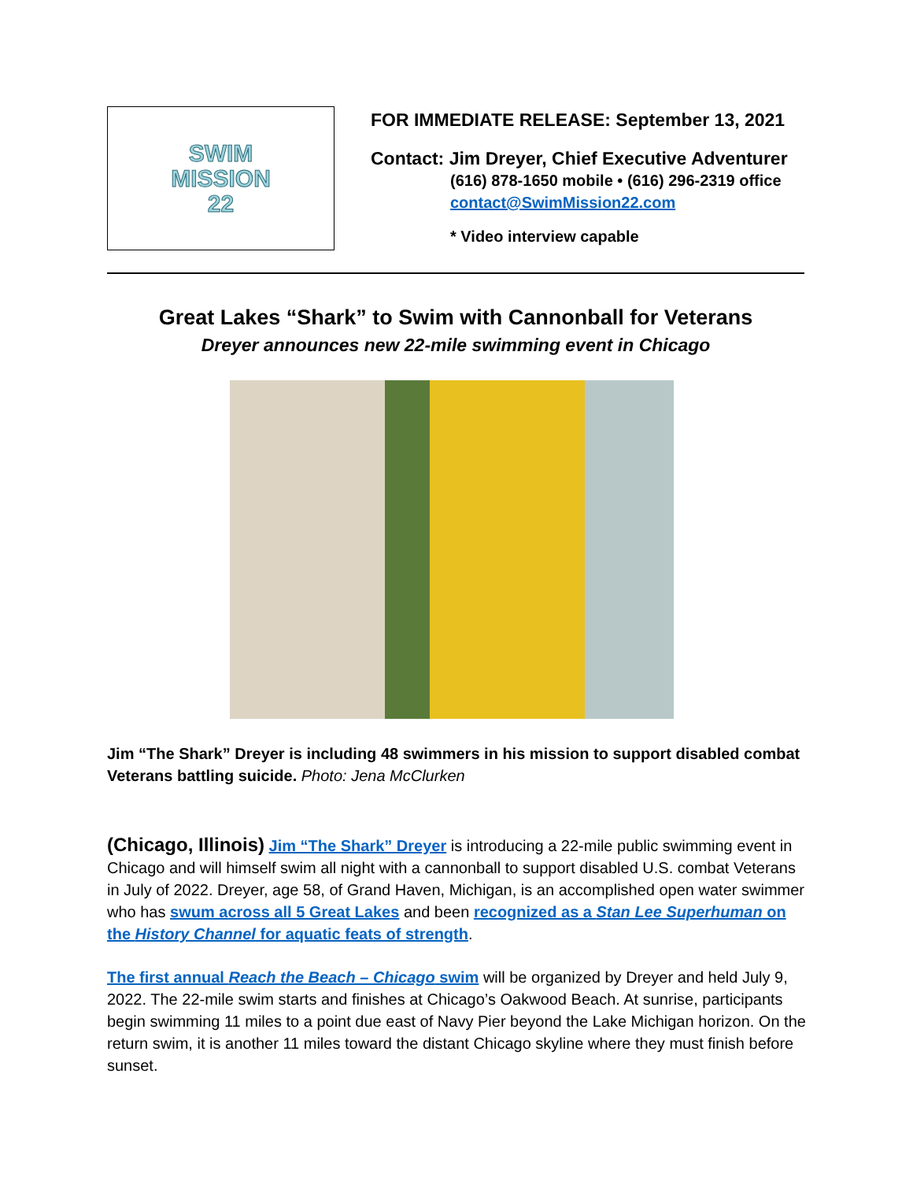SWIM
MISSION
22
FOR IMMEDIATE RELEASE: September 13, 2021
Contact: Jim Dreyer, Chief Executive Adventurer
(616) 878-1650 mobile • (616) 296-2319 office
contact@SwimMission22.com
* Video interview capable
Great Lakes “Shark” to Swim with Cannonball for Veterans
Dreyer announces new 22-mile swimming event in Chicago
Jim “The Shark” Dreyer is including 48 swimmers in his mission to support disabled combat Veterans battling suicide. Photo: Jena McClurken
(Chicago, Illinois) Jim “The Shark” Dreyer is introducing a 22-mile public swimming event in Chicago and will himself swim all night with a cannonball to support disabled U.S. combat Veterans in July of 2022. Dreyer, age 58, of Grand Haven, Michigan, is an accomplished open water swimmer who has swum across all 5 Great Lakes and been recognized as a Stan Lee Superhuman on the History Channel for aquatic feats of strength.
The first annual Reach the Beach – Chicago swim will be organized by Dreyer and held July 9, 2022. The 22-mile swim starts and finishes at Chicago’s Oakwood Beach. At sunrise, participants begin swimming 11 miles to a point due east of Navy Pier beyond the Lake Michigan horizon. On the return swim, it is another 11 miles toward the distant Chicago skyline where they must finish before sunset.